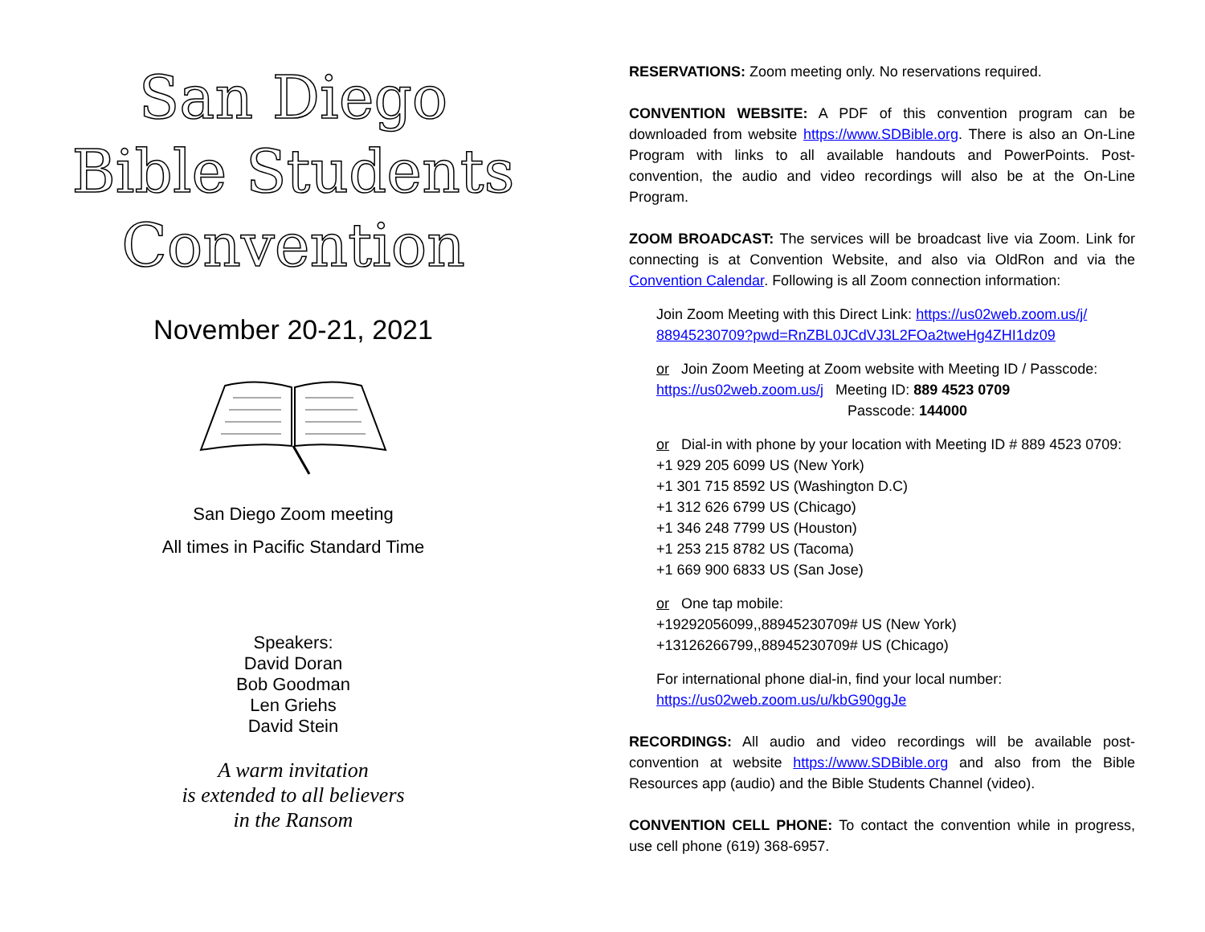San Diego
Bible Students
Convention
November 20-21, 2021
San Diego Zoom meeting
All times in Pacific Standard Time
Speakers:
David Doran
Bob Goodman
Len Griehs
David Stein
A warm invitation
is extended to all believers
in the Ransom
RESERVATIONS: Zoom meeting only. No reservations required.
CONVENTION WEBSITE: A PDF of this convention program can be downloaded from website https://www.SDBible.org. There is also an On-Line Program with links to all available handouts and PowerPoints. Post-convention, the audio and video recordings will also be at the On-Line Program.
ZOOM BROADCAST: The services will be broadcast live via Zoom. Link for connecting is at Convention Website, and also via OldRon and via the Convention Calendar. Following is all Zoom connection information:
Join Zoom Meeting with this Direct Link: https://us02web.zoom.us/j/ 88945230709?pwd=RnZBL0JCdVJ3L2FOa2tweHg4ZHI1dz09
or Join Zoom Meeting at Zoom website with Meeting ID / Passcode:
https://us02web.zoom.us/j Meeting ID: 889 4523 0709
Passcode: 144000
or Dial-in with phone by your location with Meeting ID # 889 4523 0709:
+1 929 205 6099 US (New York)
+1 301 715 8592 US (Washington D.C)
+1 312 626 6799 US (Chicago)
+1 346 248 7799 US (Houston)
+1 253 215 8782 US (Tacoma)
+1 669 900 6833 US (San Jose)
or One tap mobile:
+19292056099,,88945230709# US (New York)
+13126266799,,88945230709# US (Chicago)
For international phone dial-in, find your local number:
https://us02web.zoom.us/u/kbG90ggJe
RECORDINGS: All audio and video recordings will be available post-convention at website https://www.SDBible.org and also from the Bible Resources app (audio) and the Bible Students Channel (video).
CONVENTION CELL PHONE: To contact the convention while in progress, use cell phone (619) 368-6957.